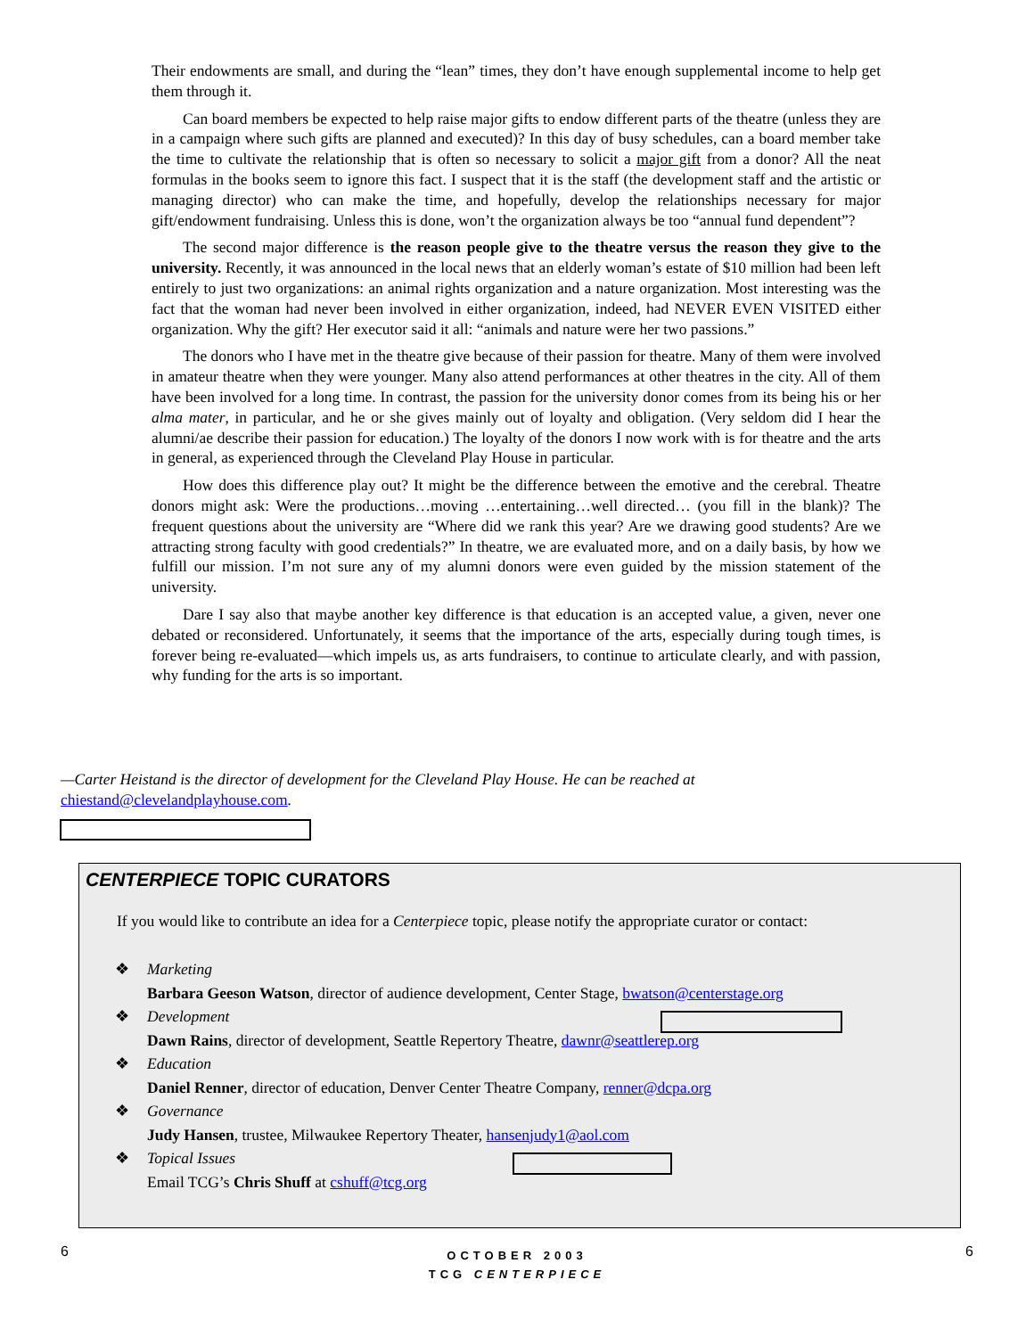Their endowments are small, and during the “lean” times, they don’t have enough supplemental income to help get them through it.
Can board members be expected to help raise major gifts to endow different parts of the theatre (unless they are in a campaign where such gifts are planned and executed)? In this day of busy schedules, can a board member take the time to cultivate the relationship that is often so necessary to solicit a major gift from a donor? All the neat formulas in the books seem to ignore this fact. I suspect that it is the staff (the development staff and the artistic or managing director) who can make the time, and hopefully, develop the relationships necessary for major gift/endowment fundraising. Unless this is done, won’t the organization always be too “annual fund dependent”?
The second major difference is the reason people give to the theatre versus the reason they give to the university. Recently, it was announced in the local news that an elderly woman’s estate of $10 million had been left entirely to just two organizations: an animal rights organization and a nature organization. Most interesting was the fact that the woman had never been involved in either organization, indeed, had NEVER EVEN VISITED either organization. Why the gift? Her executor said it all: “animals and nature were her two passions.”
The donors who I have met in the theatre give because of their passion for theatre. Many of them were involved in amateur theatre when they were younger. Many also attend performances at other theatres in the city. All of them have been involved for a long time. In contrast, the passion for the university donor comes from its being his or her alma mater, in particular, and he or she gives mainly out of loyalty and obligation. (Very seldom did I hear the alumni/ae describe their passion for education.) The loyalty of the donors I now work with is for theatre and the arts in general, as experienced through the Cleveland Play House in particular.
How does this difference play out? It might be the difference between the emotive and the cerebral. Theatre donors might ask: Were the productions…moving …entertaining…well directed… (you fill in the blank)? The frequent questions about the university are “Where did we rank this year? Are we drawing good students? Are we attracting strong faculty with good credentials?” In theatre, we are evaluated more, and on a daily basis, by how we fulfill our mission. I’m not sure any of my alumni donors were even guided by the mission statement of the university.
Dare I say also that maybe another key difference is that education is an accepted value, a given, never one debated or reconsidered. Unfortunately, it seems that the importance of the arts, especially during tough times, is forever being re-evaluated—which impels us, as arts fundraisers, to continue to articulate clearly, and with passion, why funding for the arts is so important.
—Carter Heistand is the director of development for the Cleveland Play House. He can be reached at chiestand@clevelandplayhouse.com.
CENTERPIECE TOPIC CURATORS
If you would like to contribute an idea for a Centerpiece topic, please notify the appropriate curator or contact:
❖ Marketing
Barbara Geeson Watson, director of audience development, Center Stage, bwatson@centerstage.org
❖ Development
Dawn Rains, director of development, Seattle Repertory Theatre, dawnr@seattlerep.org
❖ Education
Daniel Renner, director of education, Denver Center Theatre Company, renner@dcpa.org
❖ Governance
Judy Hansen, trustee, Milwaukee Repertory Theater, hansenjudy1@aol.com
❖ Topical Issues
Email TCG’s Chris Shuff at cshuff@tcg.org
6 6
OCTOBER 2003
TCG CENTERPIECE